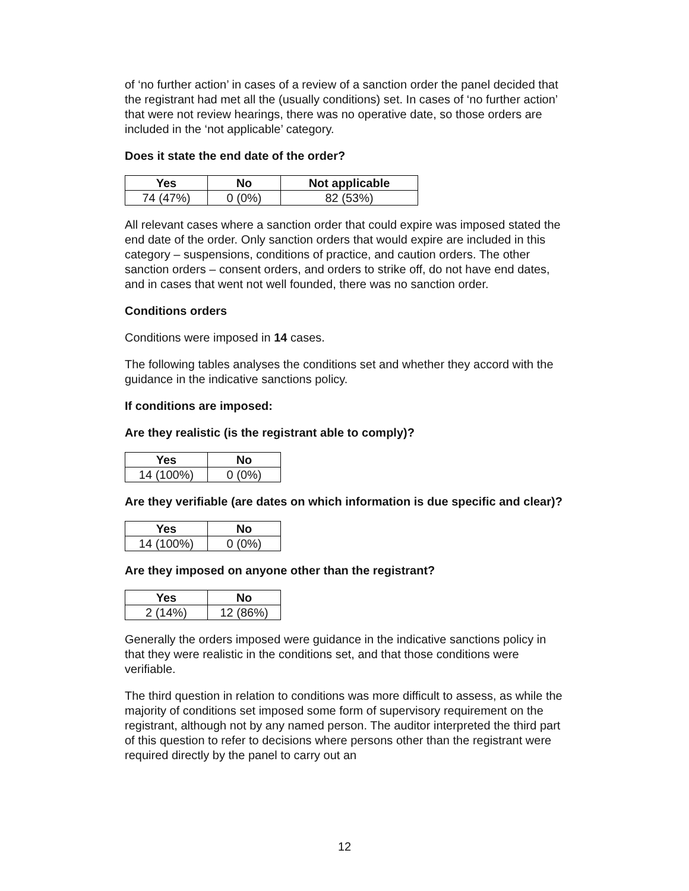of ‘no further action’ in cases of a review of a sanction order the panel decided that the registrant had met all the (usually conditions) set. In cases of ‘no further action’ that were not review hearings, there was no operative date, so those orders are included in the ‘not applicable’ category.
Does it state the end date of the order?
| Yes | No | Not applicable |
| --- | --- | --- |
| 74 (47%) | 0 (0%) | 82 (53%) |
All relevant cases where a sanction order that could expire was imposed stated the end date of the order. Only sanction orders that would expire are included in this category – suspensions, conditions of practice, and caution orders. The other sanction orders – consent orders, and orders to strike off, do not have end dates, and in cases that went not well founded, there was no sanction order.
Conditions orders
Conditions were imposed in 14 cases.
The following tables analyses the conditions set and whether they accord with the guidance in the indicative sanctions policy.
If conditions are imposed:
Are they realistic (is the registrant able to comply)?
| Yes | No |
| --- | --- |
| 14 (100%) | 0 (0%) |
Are they verifiable (are dates on which information is due specific and clear)?
| Yes | No |
| --- | --- |
| 14 (100%) | 0 (0%) |
Are they imposed on anyone other than the registrant?
| Yes | No |
| --- | --- |
| 2 (14%) | 12 (86%) |
Generally the orders imposed were guidance in the indicative sanctions policy in that they were realistic in the conditions set, and that those conditions were verifiable.
The third question in relation to conditions was more difficult to assess, as while the majority of conditions set imposed some form of supervisory requirement on the registrant, although not by any named person. The auditor interpreted the third part of this question to refer to decisions where persons other than the registrant were required directly by the panel to carry out an
12